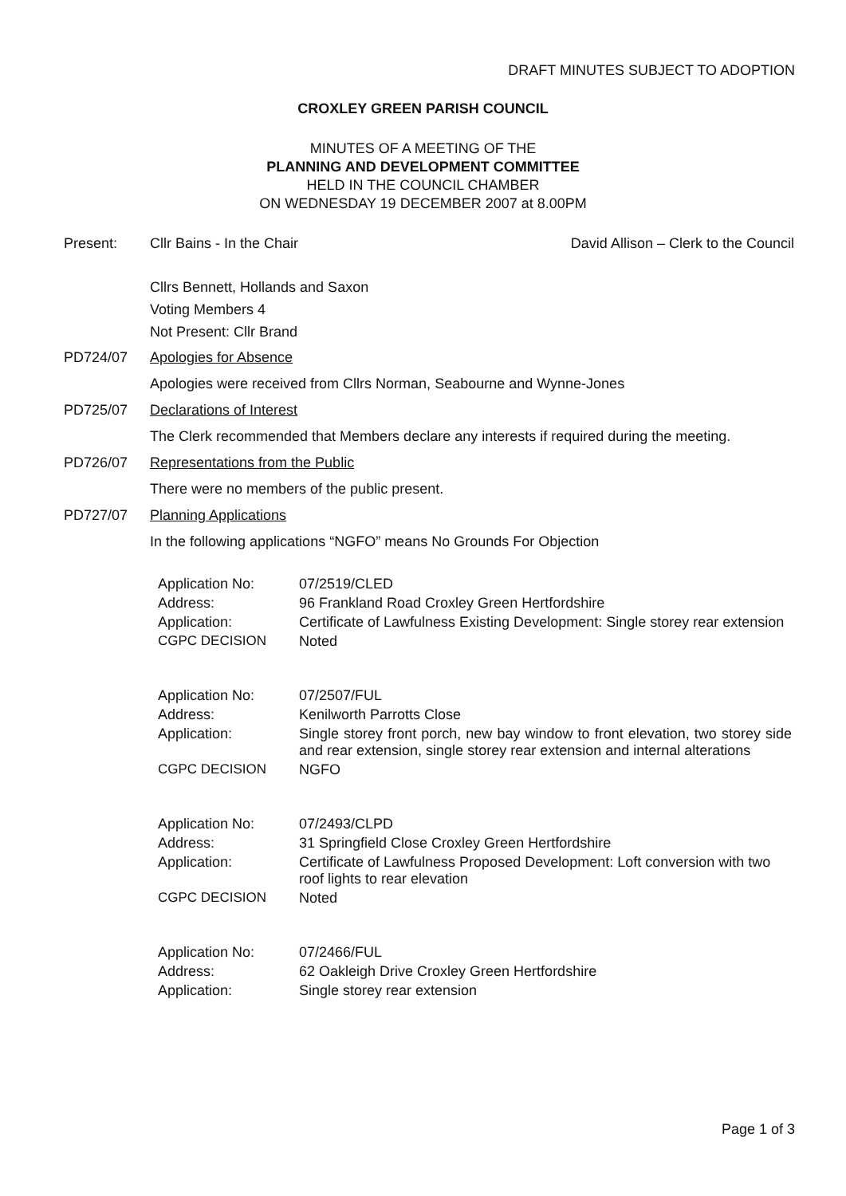DRAFT MINUTES SUBJECT TO ADOPTION
CROXLEY GREEN PARISH COUNCIL
MINUTES OF A MEETING OF THE
PLANNING AND DEVELOPMENT COMMITTEE
HELD IN THE COUNCIL CHAMBER
ON WEDNESDAY 19 DECEMBER 2007 at 8.00PM
Present: Cllr Bains - In the Chair David Allison – Clerk to the Council
Cllrs Bennett, Hollands and Saxon
Voting Members 4
Not Present: Cllr Brand
PD724/07 Apologies for Absence
Apologies were received from Cllrs Norman, Seabourne and Wynne-Jones
PD725/07 Declarations of Interest
The Clerk recommended that Members declare any interests if required during the meeting.
PD726/07 Representations from the Public
There were no members of the public present.
PD727/07 Planning Applications
In the following applications “NGFO” means No Grounds For Objection
| Application No: | 07/2519/CLED |
| Address: | 96 Frankland Road Croxley Green Hertfordshire |
| Application: | Certificate of Lawfulness Existing Development: Single storey rear extension |
| CGPC DECISION | Noted |
| Application No: | 07/2507/FUL |
| Address: | Kenilworth Parrotts Close |
| Application: | Single storey front porch, new bay window to front elevation, two storey side and rear extension, single storey rear extension and internal alterations |
| CGPC DECISION | NGFO |
| Application No: | 07/2493/CLPD |
| Address: | 31 Springfield Close Croxley Green Hertfordshire |
| Application: | Certificate of Lawfulness Proposed Development: Loft conversion with two roof lights to rear elevation |
| CGPC DECISION | Noted |
| Application No: | 07/2466/FUL |
| Address: | 62 Oakleigh Drive Croxley Green Hertfordshire |
| Application: | Single storey rear extension |
Page 1 of 3